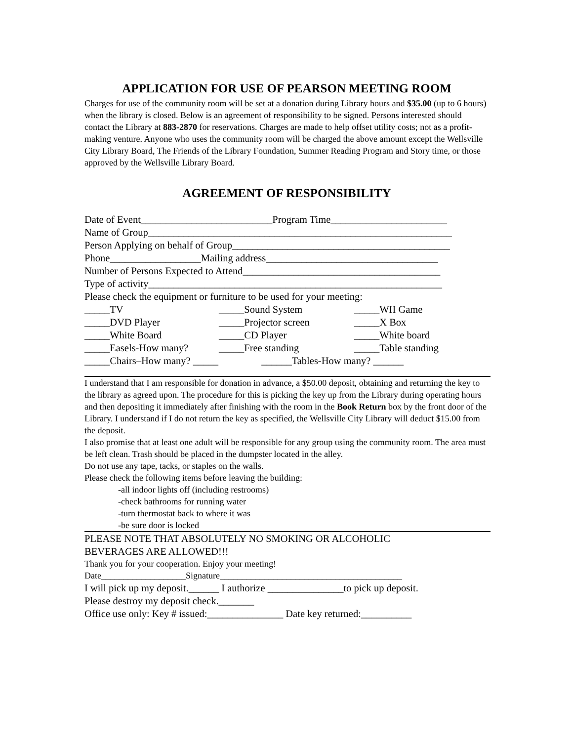APPLICATION FOR USE OF PEARSON MEETING ROOM
Charges for use of the community room will be set at a donation during Library hours and $35.00 (up to 6 hours) when the library is closed. Below is an agreement of responsibility to be signed. Persons interested should contact the Library at 883-2870 for reservations. Charges are made to help offset utility costs; not as a profit-making venture. Anyone who uses the community room will be charged the above amount except the Wellsville City Library Board, The Friends of the Library Foundation, Summer Reading Program and Story time, or those approved by the Wellsville Library Board.
AGREEMENT OF RESPONSIBILITY
Date of Event__________________________Program Time_______________________
Name of Group____________________________________________________________
Person Applying on behalf of Group___________________________________________
Phone__________________Mailing address__________________________________
Number of Persons Expected to Attend_______________________________________
Type of activity__________________________________________________________
Please check the equipment or furniture to be used for your meeting:
_____TV _____Sound System _____WII Game
_____DVD Player _____Projector screen _____X Box
_____White Board _____CD Player _____White board
_____Easels-How many? _____Free standing _____Table standing
_____Chairs–How many? _____ ______Tables-How many? ______
I understand that I am responsible for donation in advance, a $50.00 deposit, obtaining and returning the key to the library as agreed upon. The procedure for this is picking the key up from the Library during operating hours and then depositing it immediately after finishing with the room in the Book Return box by the front door of the Library. I understand if I do not return the key as specified, the Wellsville City Library will deduct $15.00 from the deposit.
I also promise that at least one adult will be responsible for any group using the community room. The area must be left clean. Trash should be placed in the dumpster located in the alley.
Do not use any tape, tacks, or staples on the walls.
Please check the following items before leaving the building:
-all indoor lights off (including restrooms)
-check bathrooms for running water
-turn thermostat back to where it was
-be sure door is locked
PLEASE NOTE THAT ABSOLUTELY NO SMOKING OR ALCOHOLIC
BEVERAGES ARE ALLOWED!!!
Thank you for your cooperation. Enjoy your meeting!
Date___________________Signature_________________________________________
I will pick up my deposit.______ I authorize _______________to pick up deposit.
Please destroy my deposit check._______
Office use only: Key # issued:_______________ Date key returned:__________